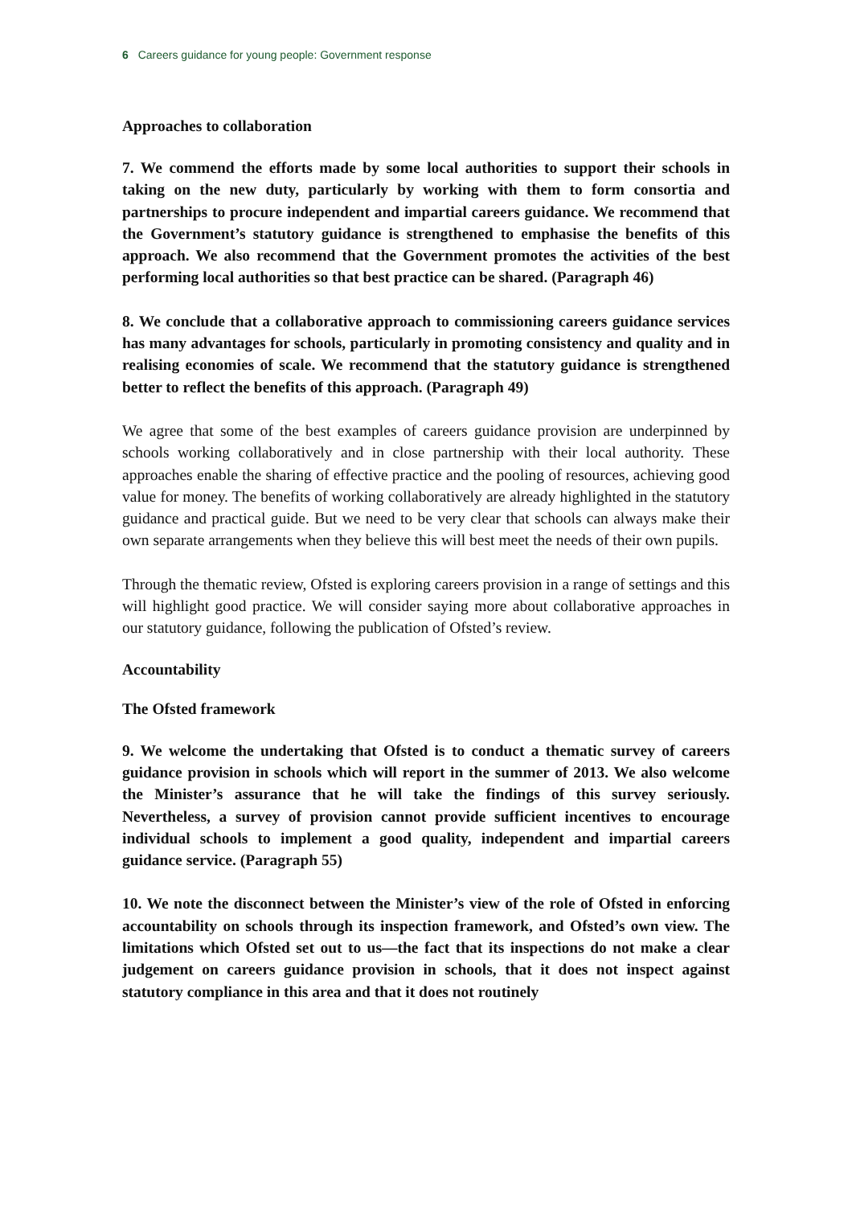6 Careers guidance for young people: Government response
Approaches to collaboration
7. We commend the efforts made by some local authorities to support their schools in taking on the new duty, particularly by working with them to form consortia and partnerships to procure independent and impartial careers guidance. We recommend that the Government’s statutory guidance is strengthened to emphasise the benefits of this approach. We also recommend that the Government promotes the activities of the best performing local authorities so that best practice can be shared. (Paragraph 46)
8. We conclude that a collaborative approach to commissioning careers guidance services has many advantages for schools, particularly in promoting consistency and quality and in realising economies of scale. We recommend that the statutory guidance is strengthened better to reflect the benefits of this approach. (Paragraph 49)
We agree that some of the best examples of careers guidance provision are underpinned by schools working collaboratively and in close partnership with their local authority. These approaches enable the sharing of effective practice and the pooling of resources, achieving good value for money. The benefits of working collaboratively are already highlighted in the statutory guidance and practical guide. But we need to be very clear that schools can always make their own separate arrangements when they believe this will best meet the needs of their own pupils.
Through the thematic review, Ofsted is exploring careers provision in a range of settings and this will highlight good practice. We will consider saying more about collaborative approaches in our statutory guidance, following the publication of Ofsted’s review.
Accountability
The Ofsted framework
9. We welcome the undertaking that Ofsted is to conduct a thematic survey of careers guidance provision in schools which will report in the summer of 2013. We also welcome the Minister’s assurance that he will take the findings of this survey seriously. Nevertheless, a survey of provision cannot provide sufficient incentives to encourage individual schools to implement a good quality, independent and impartial careers guidance service. (Paragraph 55)
10. We note the disconnect between the Minister’s view of the role of Ofsted in enforcing accountability on schools through its inspection framework, and Ofsted’s own view. The limitations which Ofsted set out to us—the fact that its inspections do not make a clear judgement on careers guidance provision in schools, that it does not inspect against statutory compliance in this area and that it does not routinely